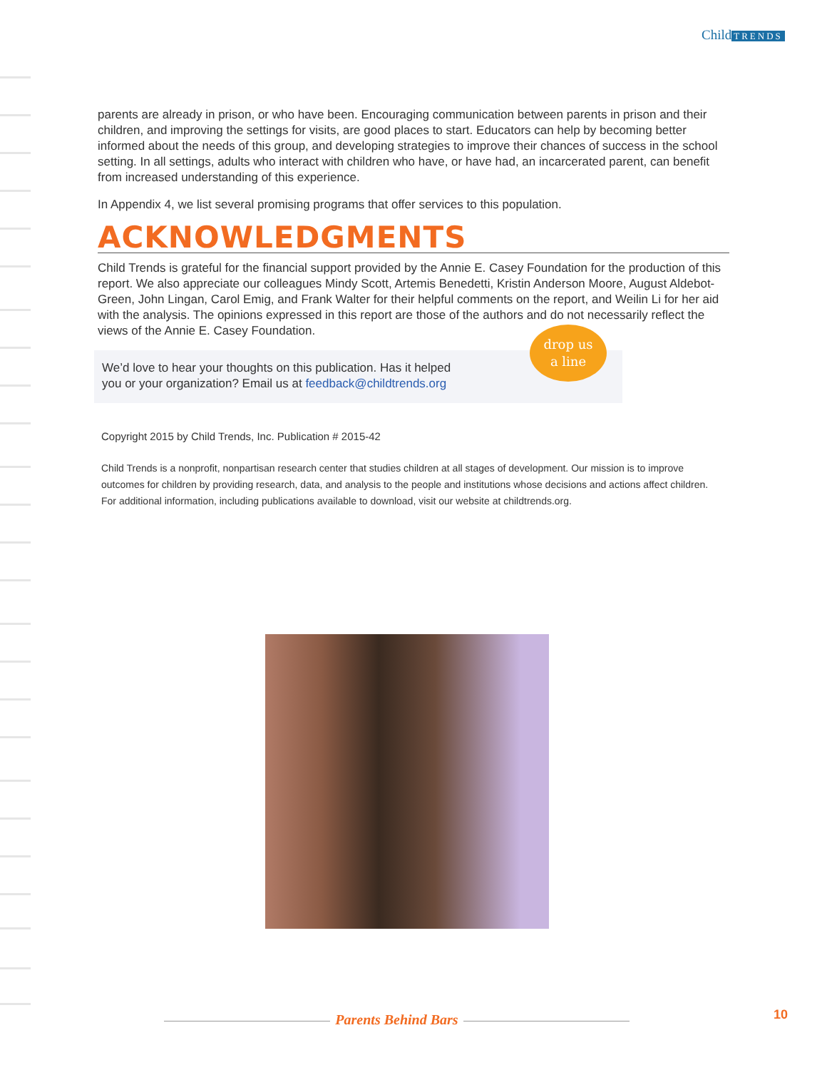Child TRENDS
parents are already in prison, or who have been. Encouraging communication between parents in prison and their children, and improving the settings for visits, are good places to start. Educators can help by becoming better informed about the needs of this group, and developing strategies to improve their chances of success in the school setting. In all settings, adults who interact with children who have, or have had, an incarcerated parent, can benefit from increased understanding of this experience.
In Appendix 4, we list several promising programs that offer services to this population.
ACKNOWLEDGMENTS
Child Trends is grateful for the financial support provided by the Annie E. Casey Foundation for the production of this report. We also appreciate our colleagues Mindy Scott, Artemis Benedetti, Kristin Anderson Moore, August Aldebot-Green, John Lingan, Carol Emig, and Frank Walter for their helpful comments on the report, and Weilin Li for her aid with the analysis. The opinions expressed in this report are those of the authors and do not necessarily reflect the views of the Annie E. Casey Foundation.
We’d love to hear your thoughts on this publication. Has it helped
you or your organization? Email us at feedback@childtrends.org
drop us
a line
Copyright 2015 by Child Trends, Inc. Publication # 2015-42
Child Trends is a nonprofit, nonpartisan research center that studies children at all stages of development. Our mission is to improve outcomes for children by providing research, data, and analysis to the people and institutions whose decisions and actions affect children. For additional information, including publications available to download, visit our website at childtrends.org.
Parents Behind Bars 10